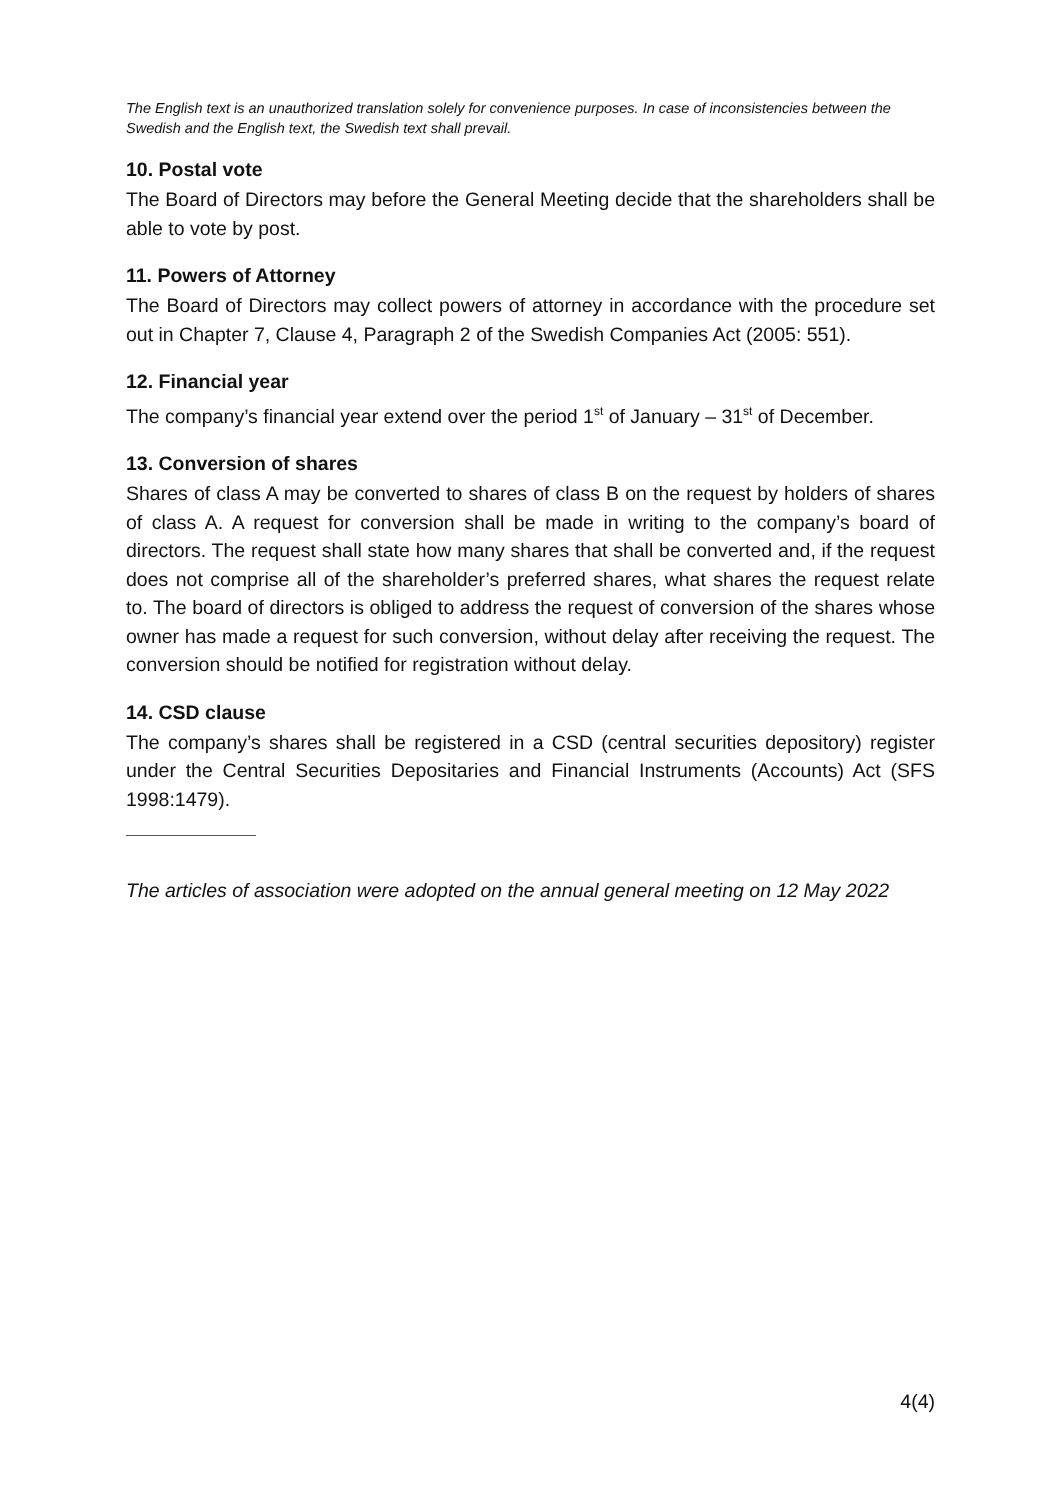The English text is an unauthorized translation solely for convenience purposes. In case of inconsistencies between the Swedish and the English text, the Swedish text shall prevail.
10. Postal vote
The Board of Directors may before the General Meeting decide that the shareholders shall be able to vote by post.
11. Powers of Attorney
The Board of Directors may collect powers of attorney in accordance with the procedure set out in Chapter 7, Clause 4, Paragraph 2 of the Swedish Companies Act (2005: 551).
12. Financial year
The company’s financial year extend over the period 1<sup>st</sup> of January – 31<sup>st</sup> of December.
13. Conversion of shares
Shares of class A may be converted to shares of class B on the request by holders of shares of class A. A request for conversion shall be made in writing to the company’s board of directors. The request shall state how many shares that shall be converted and, if the request does not comprise all of the shareholder’s preferred shares, what shares the request relate to. The board of directors is obliged to address the request of conversion of the shares whose owner has made a request for such conversion, without delay after receiving the request. The conversion should be notified for registration without delay.
14. CSD clause
The company’s shares shall be registered in a CSD (central securities depository) register under the Central Securities Depositaries and Financial Instruments (Accounts) Act (SFS 1998:1479).
The articles of association were adopted on the annual general meeting on 12 May 2022
4(4)